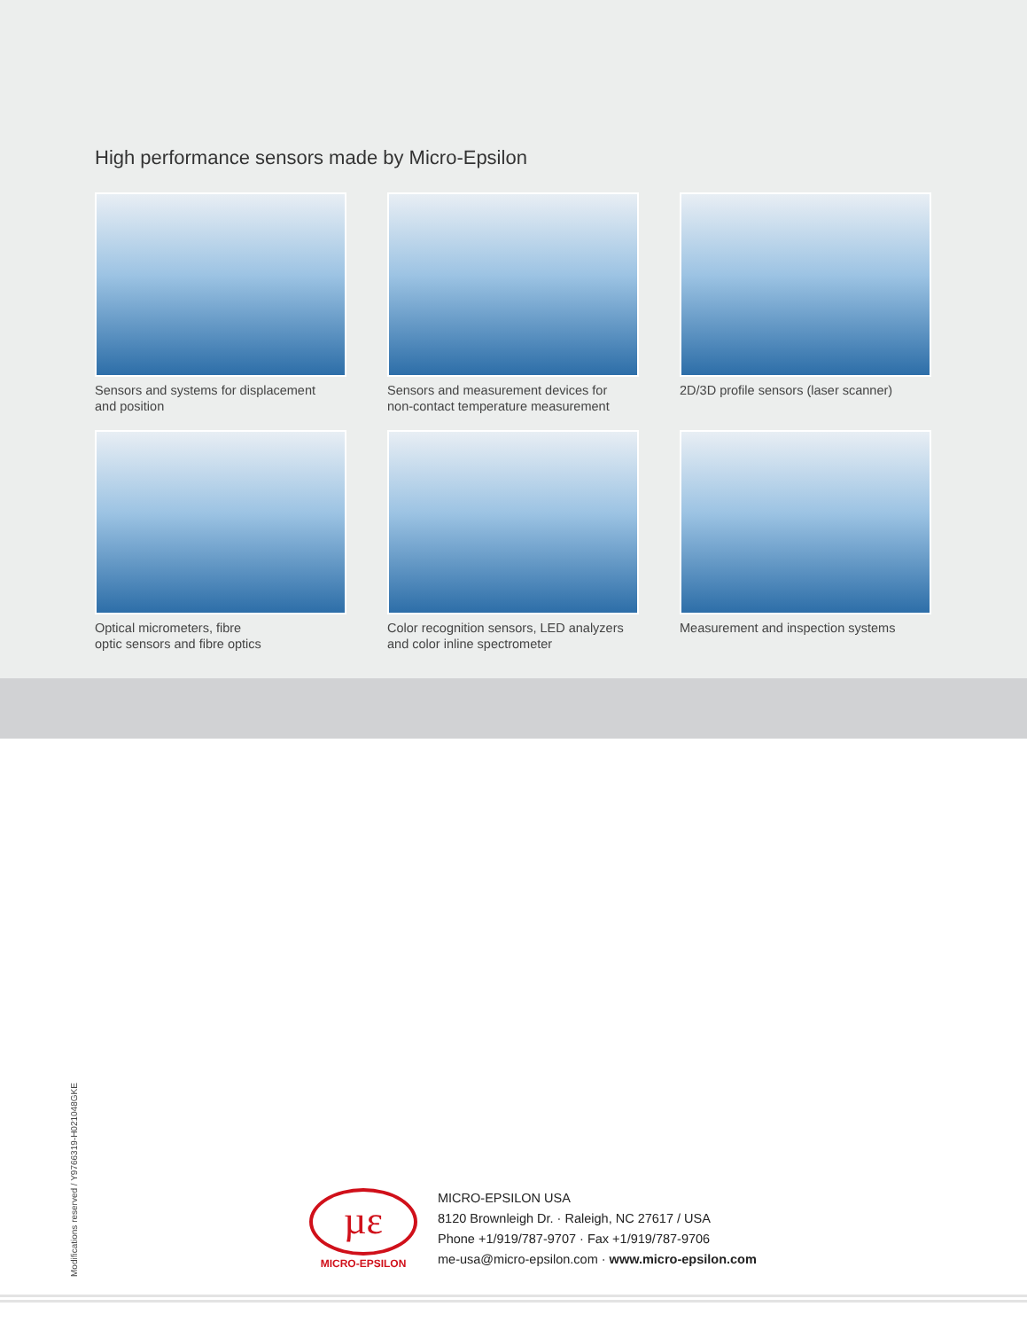High performance sensors made by Micro-Epsilon
Sensors and systems for displacement
and position
Sensors and measurement devices for
non-contact temperature measurement
2D/3D profile sensors (laser scanner)
Optical micrometers, fibre
optic sensors and fibre optics
Color recognition sensors, LED analyzers
and color inline spectrometer
Measurement and inspection systems
Modifications reserved / Y9766319-H021048GKE
µε
MICRO-EPSILON
MICRO-EPSILON USA
8120 Brownleigh Dr. · Raleigh, NC 27617 / USA
Phone +1/919/787-9707 · Fax +1/919/787-9706
me-usa@micro-epsilon.com · www.micro-epsilon.com